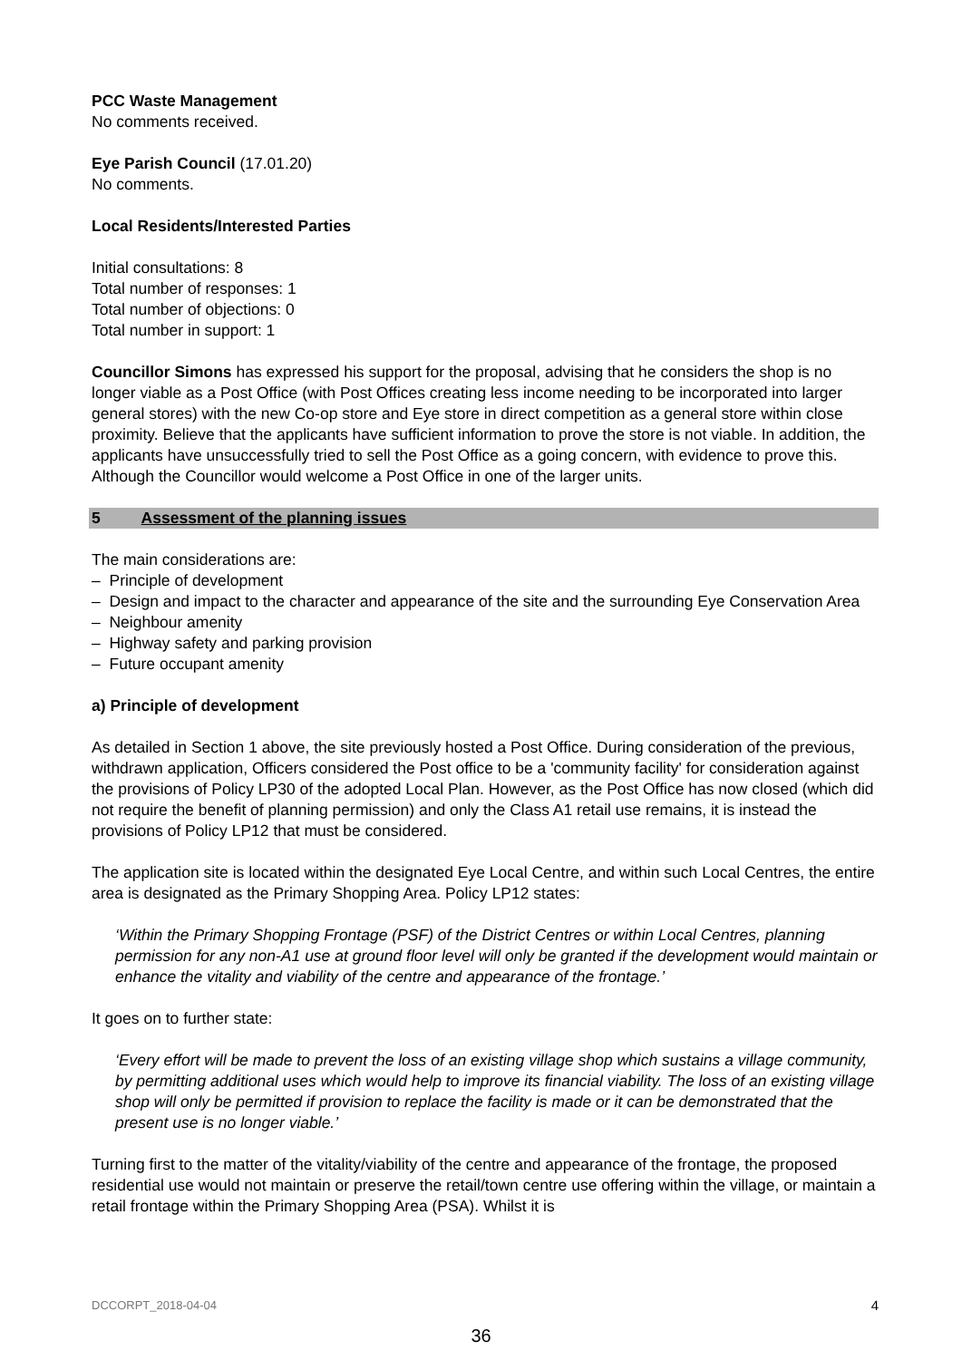PCC Waste Management
No comments received.
Eye Parish Council (17.01.20)
No comments.
Local Residents/Interested Parties
Initial consultations: 8
Total number of responses: 1
Total number of objections: 0
Total number in support: 1
Councillor Simons has expressed his support for the proposal, advising that he considers the shop is no longer viable as a Post Office (with Post Offices creating less income needing to be incorporated into larger general stores) with the new Co-op store and Eye store in direct competition as a general store within close proximity. Believe that the applicants have sufficient information to prove the store is not viable. In addition, the applicants have unsuccessfully tried to sell the Post Office as a going concern, with evidence to prove this. Although the Councillor would welcome a Post Office in one of the larger units.
5 Assessment of the planning issues
The main considerations are:
– Principle of development
– Design and impact to the character and appearance of the site and the surrounding Eye Conservation Area
– Neighbour amenity
– Highway safety and parking provision
– Future occupant amenity
a) Principle of development
As detailed in Section 1 above, the site previously hosted a Post Office. During consideration of the previous, withdrawn application, Officers considered the Post office to be a 'community facility' for consideration against the provisions of Policy LP30 of the adopted Local Plan. However, as the Post Office has now closed (which did not require the benefit of planning permission) and only the Class A1 retail use remains, it is instead the provisions of Policy LP12 that must be considered.
The application site is located within the designated Eye Local Centre, and within such Local Centres, the entire area is designated as the Primary Shopping Area. Policy LP12 states:
‘Within the Primary Shopping Frontage (PSF) of the District Centres or within Local Centres, planning permission for any non-A1 use at ground floor level will only be granted if the development would maintain or enhance the vitality and viability of the centre and appearance of the frontage.’
It goes on to further state:
‘Every effort will be made to prevent the loss of an existing village shop which sustains a village community, by permitting additional uses which would help to improve its financial viability. The loss of an existing village shop will only be permitted if provision to replace the facility is made or it can be demonstrated that the present use is no longer viable.’
Turning first to the matter of the vitality/viability of the centre and appearance of the frontage, the proposed residential use would not maintain or preserve the retail/town centre use offering within the village, or maintain a retail frontage within the Primary Shopping Area (PSA). Whilst it is
DCCORPT_2018-04-04 4
36